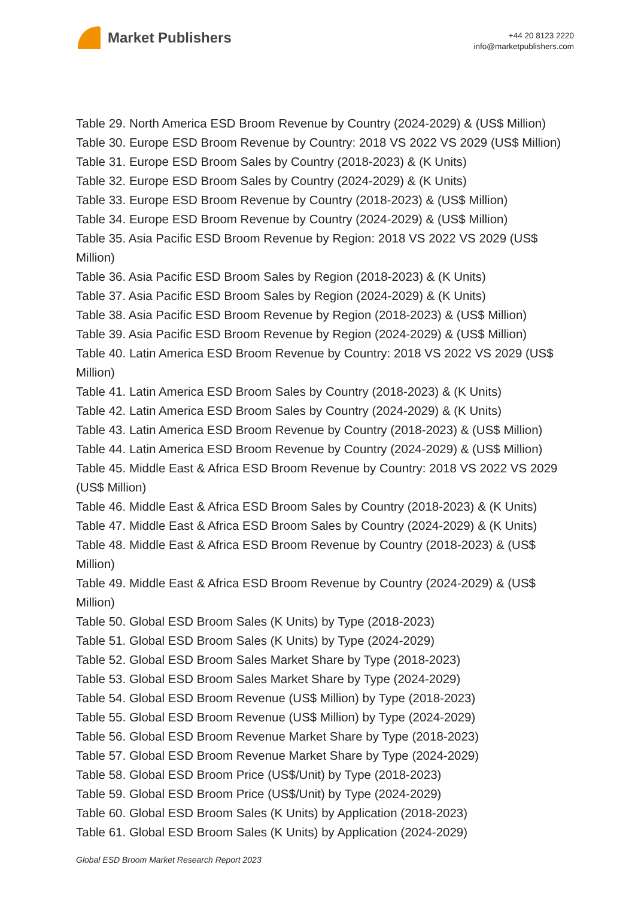Market Publishers
+44 20 8123 2220
info@marketpublishers.com
Table 29. North America ESD Broom Revenue by Country (2024-2029) & (US$ Million)
Table 30. Europe ESD Broom Revenue by Country: 2018 VS 2022 VS 2029 (US$ Million)
Table 31. Europe ESD Broom Sales by Country (2018-2023) & (K Units)
Table 32. Europe ESD Broom Sales by Country (2024-2029) & (K Units)
Table 33. Europe ESD Broom Revenue by Country (2018-2023) & (US$ Million)
Table 34. Europe ESD Broom Revenue by Country (2024-2029) & (US$ Million)
Table 35. Asia Pacific ESD Broom Revenue by Region: 2018 VS 2022 VS 2029 (US$ Million)
Table 36. Asia Pacific ESD Broom Sales by Region (2018-2023) & (K Units)
Table 37. Asia Pacific ESD Broom Sales by Region (2024-2029) & (K Units)
Table 38. Asia Pacific ESD Broom Revenue by Region (2018-2023) & (US$ Million)
Table 39. Asia Pacific ESD Broom Revenue by Region (2024-2029) & (US$ Million)
Table 40. Latin America ESD Broom Revenue by Country: 2018 VS 2022 VS 2029 (US$ Million)
Table 41. Latin America ESD Broom Sales by Country (2018-2023) & (K Units)
Table 42. Latin America ESD Broom Sales by Country (2024-2029) & (K Units)
Table 43. Latin America ESD Broom Revenue by Country (2018-2023) & (US$ Million)
Table 44. Latin America ESD Broom Revenue by Country (2024-2029) & (US$ Million)
Table 45. Middle East & Africa ESD Broom Revenue by Country: 2018 VS 2022 VS 2029 (US$ Million)
Table 46. Middle East & Africa ESD Broom Sales by Country (2018-2023) & (K Units)
Table 47. Middle East & Africa ESD Broom Sales by Country (2024-2029) & (K Units)
Table 48. Middle East & Africa ESD Broom Revenue by Country (2018-2023) & (US$ Million)
Table 49. Middle East & Africa ESD Broom Revenue by Country (2024-2029) & (US$ Million)
Table 50. Global ESD Broom Sales (K Units) by Type (2018-2023)
Table 51. Global ESD Broom Sales (K Units) by Type (2024-2029)
Table 52. Global ESD Broom Sales Market Share by Type (2018-2023)
Table 53. Global ESD Broom Sales Market Share by Type (2024-2029)
Table 54. Global ESD Broom Revenue (US$ Million) by Type (2018-2023)
Table 55. Global ESD Broom Revenue (US$ Million) by Type (2024-2029)
Table 56. Global ESD Broom Revenue Market Share by Type (2018-2023)
Table 57. Global ESD Broom Revenue Market Share by Type (2024-2029)
Table 58. Global ESD Broom Price (US$/Unit) by Type (2018-2023)
Table 59. Global ESD Broom Price (US$/Unit) by Type (2024-2029)
Table 60. Global ESD Broom Sales (K Units) by Application (2018-2023)
Table 61. Global ESD Broom Sales (K Units) by Application (2024-2029)
Global ESD Broom Market Research Report 2023